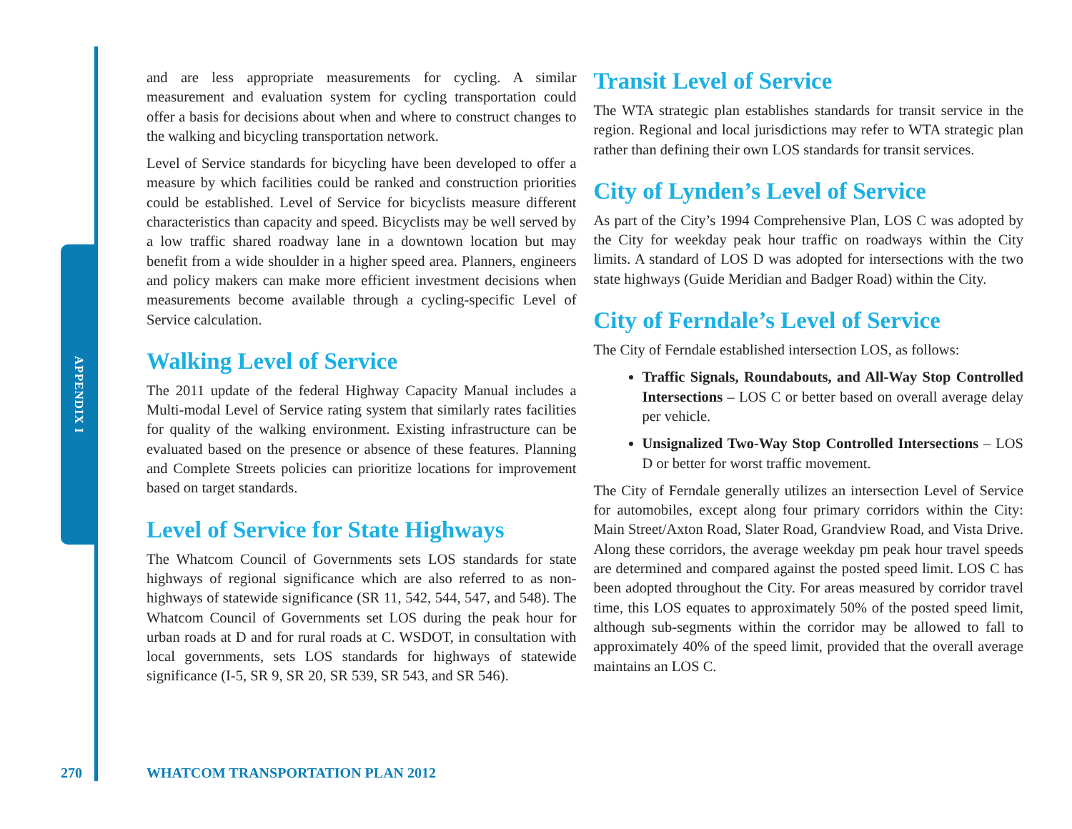APPENDIX I
and are less appropriate measurements for cycling. A similar measurement and evaluation system for cycling transportation could offer a basis for decisions about when and where to construct changes to the walking and bicycling transportation network.
Level of Service standards for bicycling have been developed to offer a measure by which facilities could be ranked and construction priorities could be established. Level of Service for bicyclists measure different characteristics than capacity and speed. Bicyclists may be well served by a low traffic shared roadway lane in a downtown location but may benefit from a wide shoulder in a higher speed area. Planners, engineers and policy makers can make more efficient investment decisions when measurements become available through a cycling-specific Level of Service calculation.
Walking Level of Service
The 2011 update of the federal Highway Capacity Manual includes a Multi-modal Level of Service rating system that similarly rates facilities for quality of the walking environment. Existing infrastructure can be evaluated based on the presence or absence of these features. Planning and Complete Streets policies can prioritize locations for improvement based on target standards.
Level of Service for State Highways
The Whatcom Council of Governments sets LOS standards for state highways of regional significance which are also referred to as non-highways of statewide significance (SR 11, 542, 544, 547, and 548). The Whatcom Council of Governments set LOS during the peak hour for urban roads at D and for rural roads at C. WSDOT, in consultation with local governments, sets LOS standards for highways of statewide significance (I-5, SR 9, SR 20, SR 539, SR 543, and SR 546).
Transit Level of Service
The WTA strategic plan establishes standards for transit service in the region. Regional and local jurisdictions may refer to WTA strategic plan rather than defining their own LOS standards for transit services.
City of Lynden’s Level of Service
As part of the City’s 1994 Comprehensive Plan, LOS C was adopted by the City for weekday peak hour traffic on roadways within the City limits. A standard of LOS D was adopted for intersections with the two state highways (Guide Meridian and Badger Road) within the City.
City of Ferndale’s Level of Service
The City of Ferndale established intersection LOS, as follows:
Traffic Signals, Roundabouts, and All-Way Stop Controlled Intersections – LOS C or better based on overall average delay per vehicle.
Unsignalized Two-Way Stop Controlled Intersections – LOS D or better for worst traffic movement.
The City of Ferndale generally utilizes an intersection Level of Service for automobiles, except along four primary corridors within the City: Main Street/Axton Road, Slater Road, Grandview Road, and Vista Drive. Along these corridors, the average weekday pm peak hour travel speeds are determined and compared against the posted speed limit. LOS C has been adopted throughout the City. For areas measured by corridor travel time, this LOS equates to approximately 50% of the posted speed limit, although sub-segments within the corridor may be allowed to fall to approximately 40% of the speed limit, provided that the overall average maintains an LOS C.
270
WHATCOM TRANSPORTATION PLAN 2012